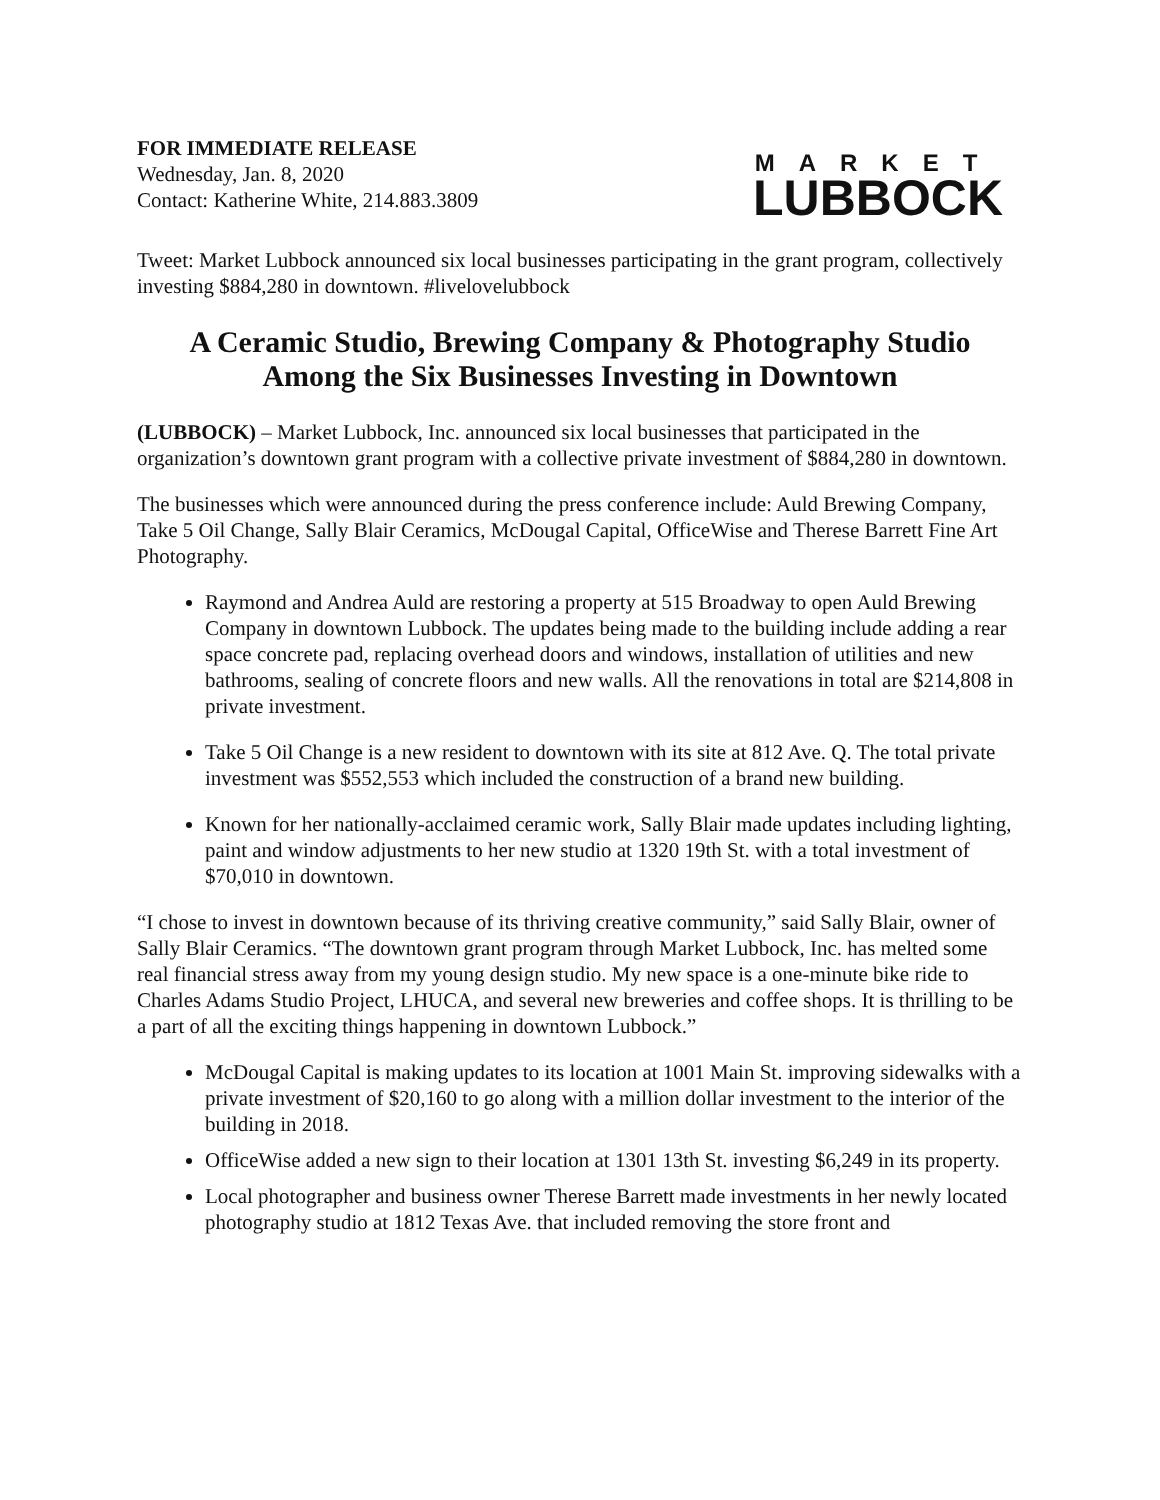FOR IMMEDIATE RELEASE
Wednesday, Jan. 8, 2020
Contact: Katherine White, 214.883.3809
MARKET
LUBBOCK
Tweet: Market Lubbock announced six local businesses participating in the grant program, collectively investing $884,280 in downtown. #livelovelubbock
A Ceramic Studio, Brewing Company & Photography Studio
Among the Six Businesses Investing in Downtown
(LUBBOCK) – Market Lubbock, Inc. announced six local businesses that participated in the organization’s downtown grant program with a collective private investment of $884,280 in downtown.
The businesses which were announced during the press conference include: Auld Brewing Company, Take 5 Oil Change, Sally Blair Ceramics, McDougal Capital, OfficeWise and Therese Barrett Fine Art Photography.
Raymond and Andrea Auld are restoring a property at 515 Broadway to open Auld Brewing Company in downtown Lubbock. The updates being made to the building include adding a rear space concrete pad, replacing overhead doors and windows, installation of utilities and new bathrooms, sealing of concrete floors and new walls. All the renovations in total are $214,808 in private investment.
Take 5 Oil Change is a new resident to downtown with its site at 812 Ave. Q. The total private investment was $552,553 which included the construction of a brand new building.
Known for her nationally-acclaimed ceramic work, Sally Blair made updates including lighting, paint and window adjustments to her new studio at 1320 19th St. with a total investment of $70,010 in downtown.
“I chose to invest in downtown because of its thriving creative community,” said Sally Blair, owner of Sally Blair Ceramics. “The downtown grant program through Market Lubbock, Inc. has melted some real financial stress away from my young design studio. My new space is a one-minute bike ride to Charles Adams Studio Project, LHUCA, and several new breweries and coffee shops. It is thrilling to be a part of all the exciting things happening in downtown Lubbock.”
McDougal Capital is making updates to its location at 1001 Main St. improving sidewalks with a private investment of $20,160 to go along with a million dollar investment to the interior of the building in 2018.
OfficeWise added a new sign to their location at 1301 13th St. investing $6,249 in its property.
Local photographer and business owner Therese Barrett made investments in her newly located photography studio at 1812 Texas Ave. that included removing the store front and